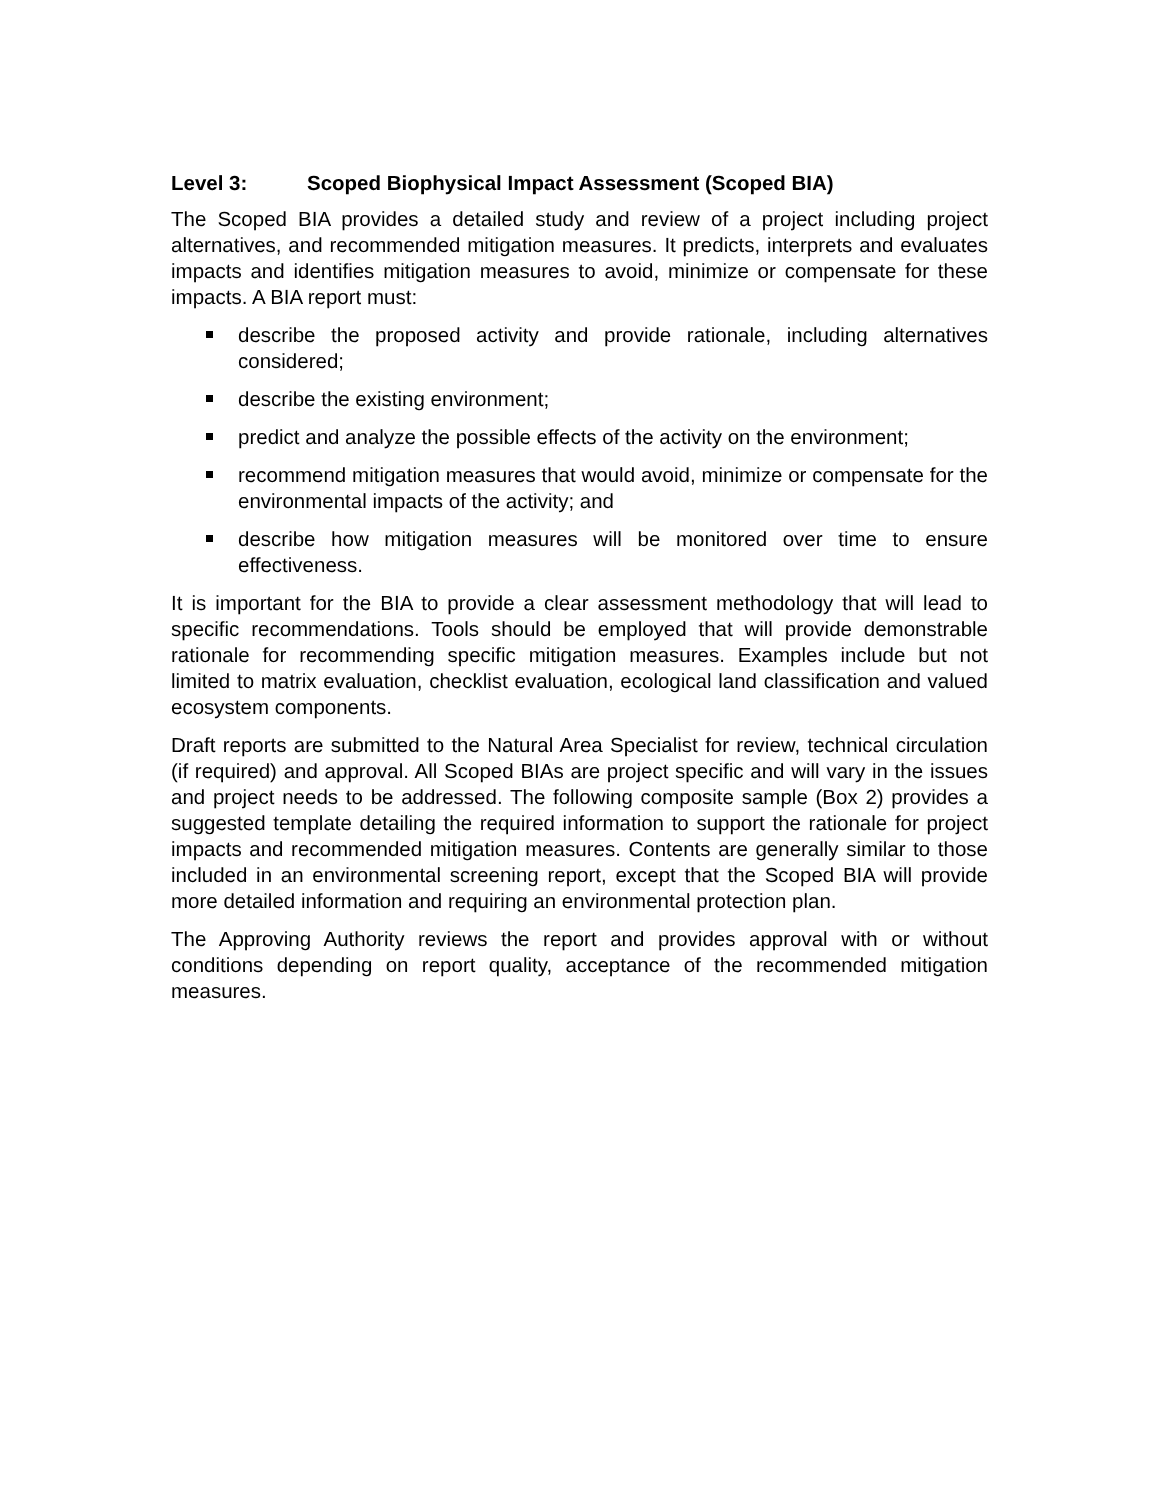Level 3: Scoped Biophysical Impact Assessment (Scoped BIA)
The Scoped BIA provides a detailed study and review of a project including project alternatives, and recommended mitigation measures. It predicts, interprets and evaluates impacts and identifies mitigation measures to avoid, minimize or compensate for these impacts. A BIA report must:
describe the proposed activity and provide rationale, including alternatives considered;
describe the existing environment;
predict and analyze the possible effects of the activity on the environment;
recommend mitigation measures that would avoid, minimize or compensate for the environmental impacts of the activity; and
describe how mitigation measures will be monitored over time to ensure effectiveness.
It is important for the BIA to provide a clear assessment methodology that will lead to specific recommendations. Tools should be employed that will provide demonstrable rationale for recommending specific mitigation measures. Examples include but not limited to matrix evaluation, checklist evaluation, ecological land classification and valued ecosystem components.
Draft reports are submitted to the Natural Area Specialist for review, technical circulation (if required) and approval. All Scoped BIAs are project specific and will vary in the issues and project needs to be addressed. The following composite sample (Box 2) provides a suggested template detailing the required information to support the rationale for project impacts and recommended mitigation measures. Contents are generally similar to those included in an environmental screening report, except that the Scoped BIA will provide more detailed information and requiring an environmental protection plan.
The Approving Authority reviews the report and provides approval with or without conditions depending on report quality, acceptance of the recommended mitigation measures.